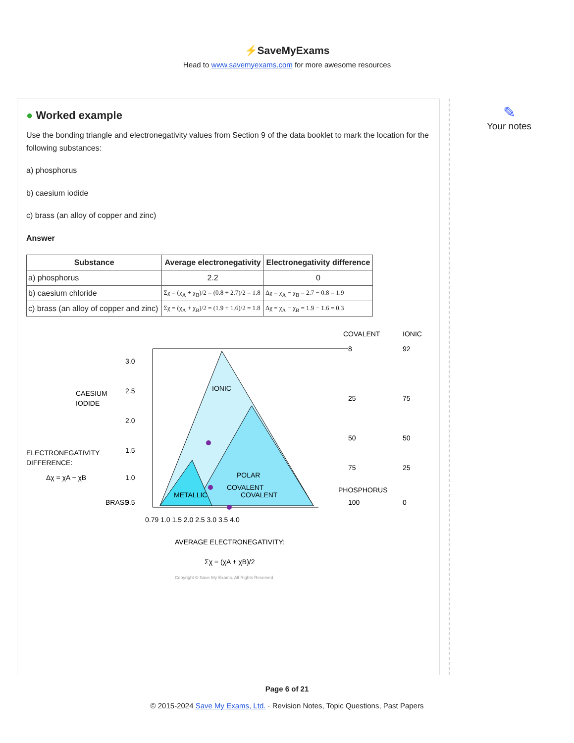⚡SaveMyExams
Head to www.savemyexams.com for more awesome resources
● Worked example
Use the bonding triangle and electronegativity values from Section 9 of the data booklet to mark the location for the following substances:
a) phosphorus
b) caesium iodide
c) brass (an alloy of copper and zinc)
Answer
| Substance | Average electronegativity | Electronegativity difference |
| --- | --- | --- |
| a) phosphorus | 2.2 | 0 |
| b) caesium chloride | Σχ = (χ<sub>A</sub> + χ<sub>B</sub>)/2 = (0.8 + 2.7)/2 = 1.8 | Δχ = χ<sub>A</sub> − χ<sub>B</sub> = 2.7 − 0.8 = 1.9 |
| c) brass (an alloy of copper and zinc) | Σχ = (χ<sub>A</sub> + χ<sub>B</sub>)/2 = (1.9 + 1.6)/2 = 1.8 | Δχ = χ<sub>A</sub> − χ<sub>B</sub> = 1.9 − 1.6 = 0.3 |
IONIC
POLAR
COVALENT
METALLIC
COVALENT
3.0
2.5
2.0
1.5
1.0
0.5
0.79 1.0 1.5 2.0 2.5 3.0 3.5 4.0
COVALENT
IONIC
8
92
25
75
50
50
75
25
100
0
CAESIUM
IODIDE
ELECTRONEGATIVITY
DIFFERENCE:
Δχ = χA − χB
BRASS
PHOSPHORUS
AVERAGE ELECTRONEGATIVITY:
Σχ = (χA + χB)/2
Copyright © Save My Exams. All Rights Reserved
✎
Your notes
Page 6 of 21
© 2015-2024 Save My Exams, Ltd. · Revision Notes, Topic Questions, Past Papers